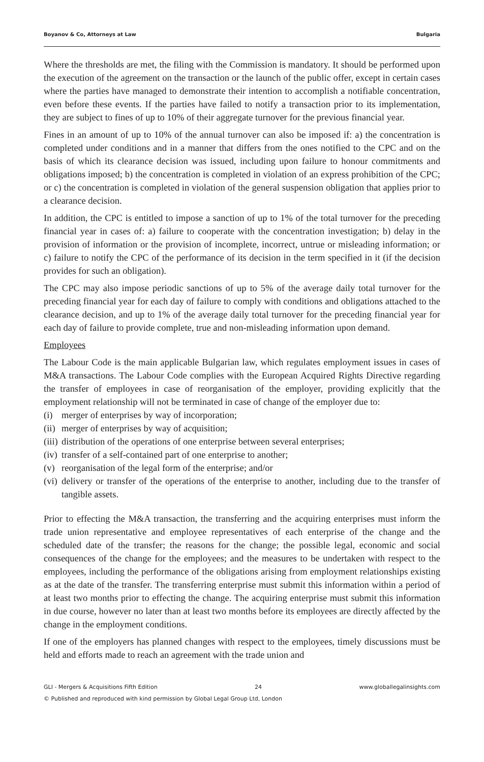Boyanov & Co, Attorneys at Law Bulgaria
Where the thresholds are met, the filing with the Commission is mandatory. It should be performed upon the execution of the agreement on the transaction or the launch of the public offer, except in certain cases where the parties have managed to demonstrate their intention to accomplish a notifiable concentration, even before these events. If the parties have failed to notify a transaction prior to its implementation, they are subject to fines of up to 10% of their aggregate turnover for the previous financial year.
Fines in an amount of up to 10% of the annual turnover can also be imposed if: a) the concentration is completed under conditions and in a manner that differs from the ones notified to the CPC and on the basis of which its clearance decision was issued, including upon failure to honour commitments and obligations imposed; b) the concentration is completed in violation of an express prohibition of the CPC; or c) the concentration is completed in violation of the general suspension obligation that applies prior to a clearance decision.
In addition, the CPC is entitled to impose a sanction of up to 1% of the total turnover for the preceding financial year in cases of: a) failure to cooperate with the concentration investigation; b) delay in the provision of information or the provision of incomplete, incorrect, untrue or misleading information; or c) failure to notify the CPC of the performance of its decision in the term specified in it (if the decision provides for such an obligation).
The CPC may also impose periodic sanctions of up to 5% of the average daily total turnover for the preceding financial year for each day of failure to comply with conditions and obligations attached to the clearance decision, and up to 1% of the average daily total turnover for the preceding financial year for each day of failure to provide complete, true and non-misleading information upon demand.
Employees
The Labour Code is the main applicable Bulgarian law, which regulates employment issues in cases of M&A transactions. The Labour Code complies with the European Acquired Rights Directive regarding the transfer of employees in case of reorganisation of the employer, providing explicitly that the employment relationship will not be terminated in case of change of the employer due to:
(i) merger of enterprises by way of incorporation;
(ii) merger of enterprises by way of acquisition;
(iii) distribution of the operations of one enterprise between several enterprises;
(iv) transfer of a self-contained part of one enterprise to another;
(v) reorganisation of the legal form of the enterprise; and/or
(vi) delivery or transfer of the operations of the enterprise to another, including due to the transfer of tangible assets.
Prior to effecting the M&A transaction, the transferring and the acquiring enterprises must inform the trade union representative and employee representatives of each enterprise of the change and the scheduled date of the transfer; the reasons for the change; the possible legal, economic and social consequences of the change for the employees; and the measures to be undertaken with respect to the employees, including the performance of the obligations arising from employment relationships existing as at the date of the transfer. The transferring enterprise must submit this information within a period of at least two months prior to effecting the change. The acquiring enterprise must submit this information in due course, however no later than at least two months before its employees are directly affected by the change in the employment conditions.
If one of the employers has planned changes with respect to the employees, timely discussions must be held and efforts made to reach an agreement with the trade union and
GLI - Mergers & Acquisitions Fifth Edition 24 www.globallegalinsights.com
© Published and reproduced with kind permission by Global Legal Group Ltd, London